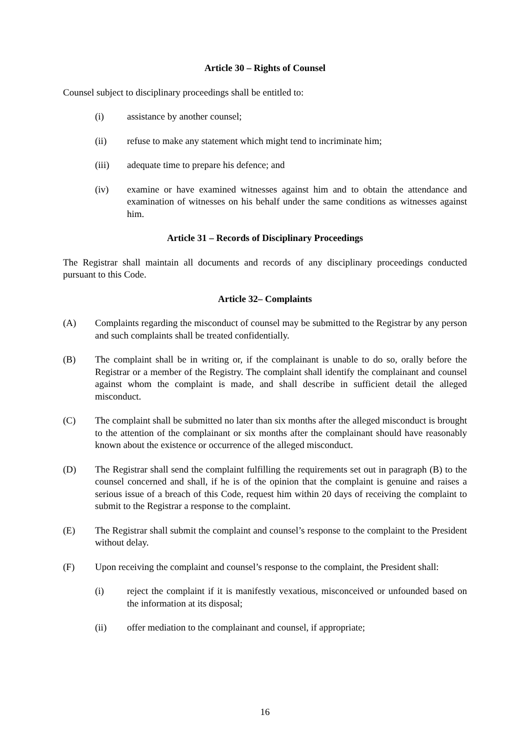Article 30 – Rights of Counsel
Counsel subject to disciplinary proceedings shall be entitled to:
(i) assistance by another counsel;
(ii) refuse to make any statement which might tend to incriminate him;
(iii) adequate time to prepare his defence; and
(iv) examine or have examined witnesses against him and to obtain the attendance and examination of witnesses on his behalf under the same conditions as witnesses against him.
Article 31 – Records of Disciplinary Proceedings
The Registrar shall maintain all documents and records of any disciplinary proceedings conducted pursuant to this Code.
Article 32– Complaints
(A) Complaints regarding the misconduct of counsel may be submitted to the Registrar by any person and such complaints shall be treated confidentially.
(B) The complaint shall be in writing or, if the complainant is unable to do so, orally before the Registrar or a member of the Registry. The complaint shall identify the complainant and counsel against whom the complaint is made, and shall describe in sufficient detail the alleged misconduct.
(C) The complaint shall be submitted no later than six months after the alleged misconduct is brought to the attention of the complainant or six months after the complainant should have reasonably known about the existence or occurrence of the alleged misconduct.
(D) The Registrar shall send the complaint fulfilling the requirements set out in paragraph (B) to the counsel concerned and shall, if he is of the opinion that the complaint is genuine and raises a serious issue of a breach of this Code, request him within 20 days of receiving the complaint to submit to the Registrar a response to the complaint.
(E) The Registrar shall submit the complaint and counsel’s response to the complaint to the President without delay.
(F) Upon receiving the complaint and counsel’s response to the complaint, the President shall:
(i) reject the complaint if it is manifestly vexatious, misconceived or unfounded based on the information at its disposal;
(ii) offer mediation to the complainant and counsel, if appropriate;
16